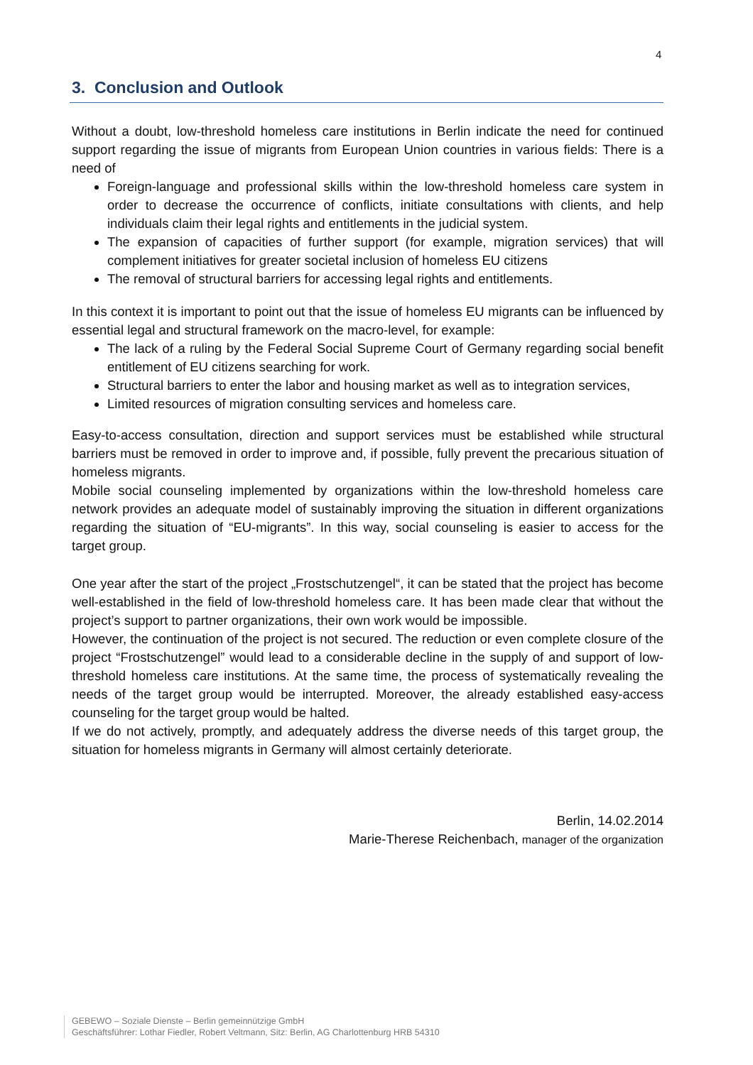4
3. Conclusion and Outlook
Without a doubt, low-threshold homeless care institutions in Berlin indicate the need for continued support regarding the issue of migrants from European Union countries in various fields: There is a need of
Foreign-language and professional skills within the low-threshold homeless care system in order to decrease the occurrence of conflicts, initiate consultations with clients, and help individuals claim their legal rights and entitlements in the judicial system.
The expansion of capacities of further support (for example, migration services) that will complement initiatives for greater societal inclusion of homeless EU citizens
The removal of structural barriers for accessing legal rights and entitlements.
In this context it is important to point out that the issue of homeless EU migrants can be influenced by essential legal and structural framework on the macro-level, for example:
The lack of a ruling by the Federal Social Supreme Court of Germany regarding social benefit entitlement of EU citizens searching for work.
Structural barriers to enter the labor and housing market as well as to integration services,
Limited resources of migration consulting services and homeless care.
Easy-to-access consultation, direction and support services must be established while structural barriers must be removed in order to improve and, if possible, fully prevent the precarious situation of homeless migrants.
Mobile social counseling implemented by organizations within the low-threshold homeless care network provides an adequate model of sustainably improving the situation in different organizations regarding the situation of “EU-migrants”. In this way, social counseling is easier to access for the target group.
One year after the start of the project „Frostschutzengel“, it can be stated that the project has become well-established in the field of low-threshold homeless care. It has been made clear that without the project’s support to partner organizations, their own work would be impossible.
However, the continuation of the project is not secured. The reduction or even complete closure of the project “Frostschutzengel” would lead to a considerable decline in the supply of and support of low-threshold homeless care institutions. At the same time, the process of systematically revealing the needs of the target group would be interrupted. Moreover, the already established easy-access counseling for the target group would be halted.
If we do not actively, promptly, and adequately address the diverse needs of this target group, the situation for homeless migrants in Germany will almost certainly deteriorate.
Berlin, 14.02.2014
Marie-Therese Reichenbach, manager of the organization
GEBEWO – Soziale Dienste – Berlin gemeinnützige GmbH
Geschäftsführer: Lothar Fiedler, Robert Veltmann, Sitz: Berlin, AG Charlottenburg HRB 54310